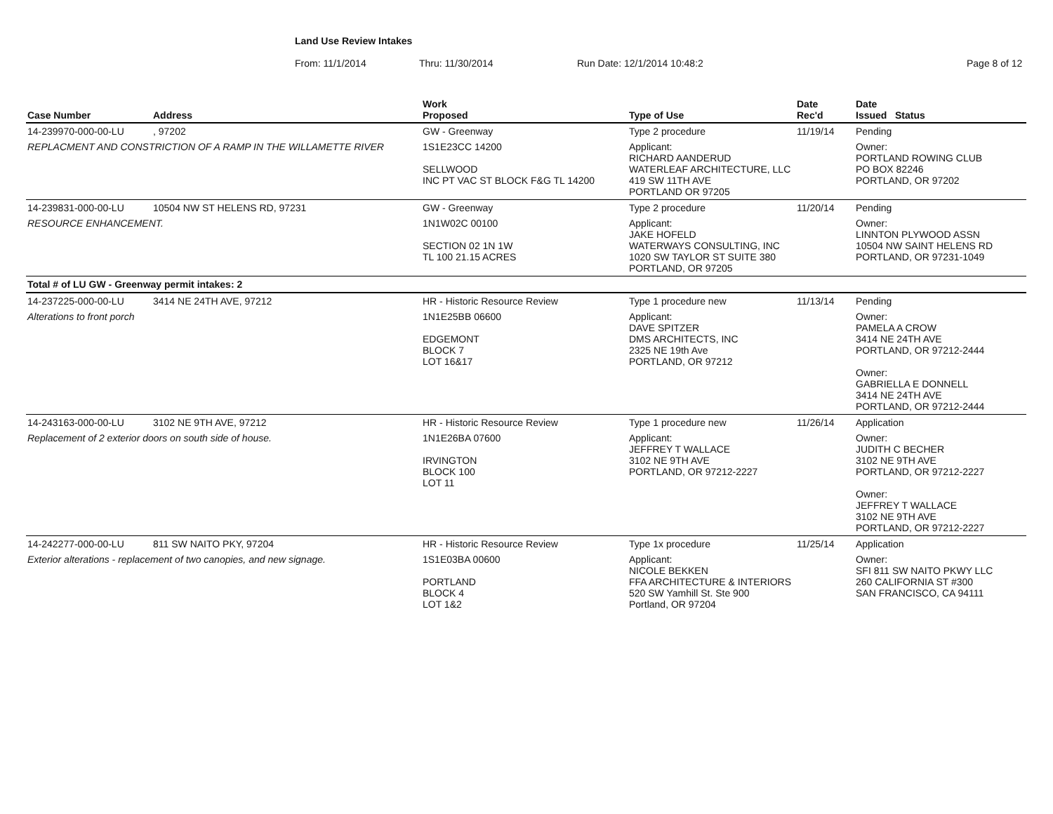Land Use Review Intakes
From: 11/1/2014 Thru: 11/30/2014 Run Date: 12/1/2014 10:48:2 Page 8 of 12
| Case Number | Address | Work Proposed | Type of Use | Date Rec'd | Date Issued Status |
| --- | --- | --- | --- | --- | --- |
| 14-239970-000-00-LU | , 97202 | GW - Greenway | Type 2 procedure | 11/19/14 | Pending |
| REPLACMENT AND CONSTRICTION OF A RAMP IN THE WILLAMETTE RIVER | | 1S1E23CC 14200 SELLWOOD INC PT VAC ST BLOCK F&G TL 14200 | Applicant: RICHARD AANDERUD WATERLEAF ARCHITECTURE, LLC 419 SW 11TH AVE PORTLAND OR 97205 | | Owner: PORTLAND ROWING CLUB PO BOX 82246 PORTLAND, OR 97202 |
| 14-239831-000-00-LU | 10504 NW ST HELENS RD, 97231 | GW - Greenway | Type 2 procedure | 11/20/14 | Pending |
| RESOURCE ENHANCEMENT. | | 1N1W02C 00100 SECTION 02 1N 1W TL 100 21.15 ACRES | Applicant: JAKE HOFELD WATERWAYS CONSULTING, INC 1020 SW TAYLOR ST SUITE 380 PORTLAND, OR 97205 | | Owner: LINNTON PLYWOOD ASSN 10504 NW SAINT HELENS RD PORTLAND, OR 97231-1049 |
| Total # of LU GW - Greenway permit intakes: 2 | | | | | |
| 14-237225-000-00-LU | 3414 NE 24TH AVE, 97212 | HR - Historic Resource Review | Type 1 procedure new | 11/13/14 | Pending |
| Alterations to front porch | | 1N1E25BB 06600 EDGEMONT BLOCK 7 LOT 16&17 | Applicant: DAVE SPITZER DMS ARCHITECTS, INC 2325 NE 19th Ave PORTLAND, OR 97212 | | Owner: PAMELA A CROW 3414 NE 24TH AVE PORTLAND, OR 97212-2444 Owner: GABRIELLA E DONNELL 3414 NE 24TH AVE PORTLAND, OR 97212-2444 |
| 14-243163-000-00-LU | 3102 NE 9TH AVE, 97212 | HR - Historic Resource Review | Type 1 procedure new | 11/26/14 | Application |
| Replacement of 2 exterior doors on south side of house. | | 1N1E26BA 07600 IRVINGTON BLOCK 100 LOT 11 | Applicant: JEFFREY T WALLACE 3102 NE 9TH AVE PORTLAND, OR 97212-2227 | | Owner: JUDITH C BECHER 3102 NE 9TH AVE PORTLAND, OR 97212-2227 Owner: JEFFREY T WALLACE 3102 NE 9TH AVE PORTLAND, OR 97212-2227 |
| 14-242277-000-00-LU | 811 SW NAITO PKY, 97204 | HR - Historic Resource Review | Type 1x procedure | 11/25/14 | Application |
| Exterior alterations - replacement of two canopies, and new signage. | | 1S1E03BA 00600 PORTLAND BLOCK 4 LOT 1&2 | Applicant: NICOLE BEKKEN FFA ARCHITECTURE & INTERIORS 520 SW Yamhill St. Ste 900 Portland, OR 97204 | | Owner: SFI 811 SW NAITO PKWY LLC 260 CALIFORNIA ST #300 SAN FRANCISCO, CA 94111 |